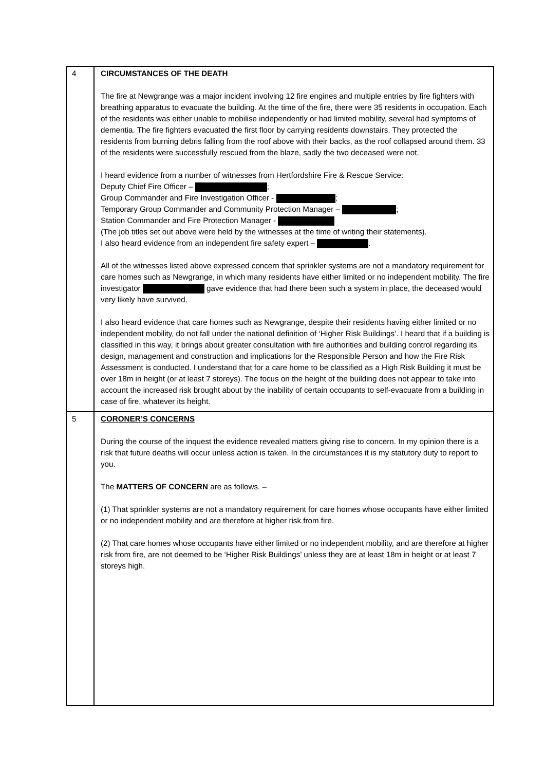| 4 | CIRCUMSTANCES OF THE DEATH The fire at Newgrange was a major incident involving 12 fire engines and multiple entries by fire fighters with breathing apparatus to evacuate the building. At the time of the fire, there were 35 residents in occupation. Each of the residents was either unable to mobilise independently or had limited mobility, several had symptoms of dementia. The fire fighters evacuated the first floor by carrying residents downstairs. They protected the residents from burning debris falling from the roof above with their backs, as the roof collapsed around them. 33 of the residents were successfully rescued from the blaze, sadly the two deceased were not. I heard evidence from a number of witnesses from Hertfordshire Fire & Rescue Service: Deputy Chief Fire Officer – ; Group Commander and Fire Investigation Officer - ; Temporary Group Commander and Community Protection Manager – ; Station Commander and Fire Protection Manager - (The job titles set out above were held by the witnesses at the time of writing their statements). I also heard evidence from an independent fire safety expert – . All of the witnesses listed above expressed concern that sprinkler systems are not a mandatory requirement for care homes such as Newgrange, in which many residents have either limited or no independent mobility. The fire investigator gave evidence that had there been such a system in place, the deceased would very likely have survived. I also heard evidence that care homes such as Newgrange, despite their residents having either limited or no independent mobility, do not fall under the national definition of ‘Higher Risk Buildings’. I heard that if a building is classified in this way, it brings about greater consultation with fire authorities and building control regarding its design, management and construction and implications for the Responsible Person and how the Fire Risk Assessment is conducted. I understand that for a care home to be classified as a High Risk Building it must be over 18m in height (or at least 7 storeys). The focus on the height of the building does not appear to take into account the increased risk brought about by the inability of certain occupants to self-evacuate from a building in case of fire, whatever its height. |
| 5 | CORONER’S CONCERNS During the course of the inquest the evidence revealed matters giving rise to concern. In my opinion there is a risk that future deaths will occur unless action is taken. In the circumstances it is my statutory duty to report to you. The MATTERS OF CONCERN are as follows. – (1) That sprinkler systems are not a mandatory requirement for care homes whose occupants have either limited or no independent mobility and are therefore at higher risk from fire. (2) That care homes whose occupants have either limited or no independent mobility, and are therefore at higher risk from fire, are not deemed to be ‘Higher Risk Buildings’ unless they are at least 18m in height or at least 7 storeys high. |